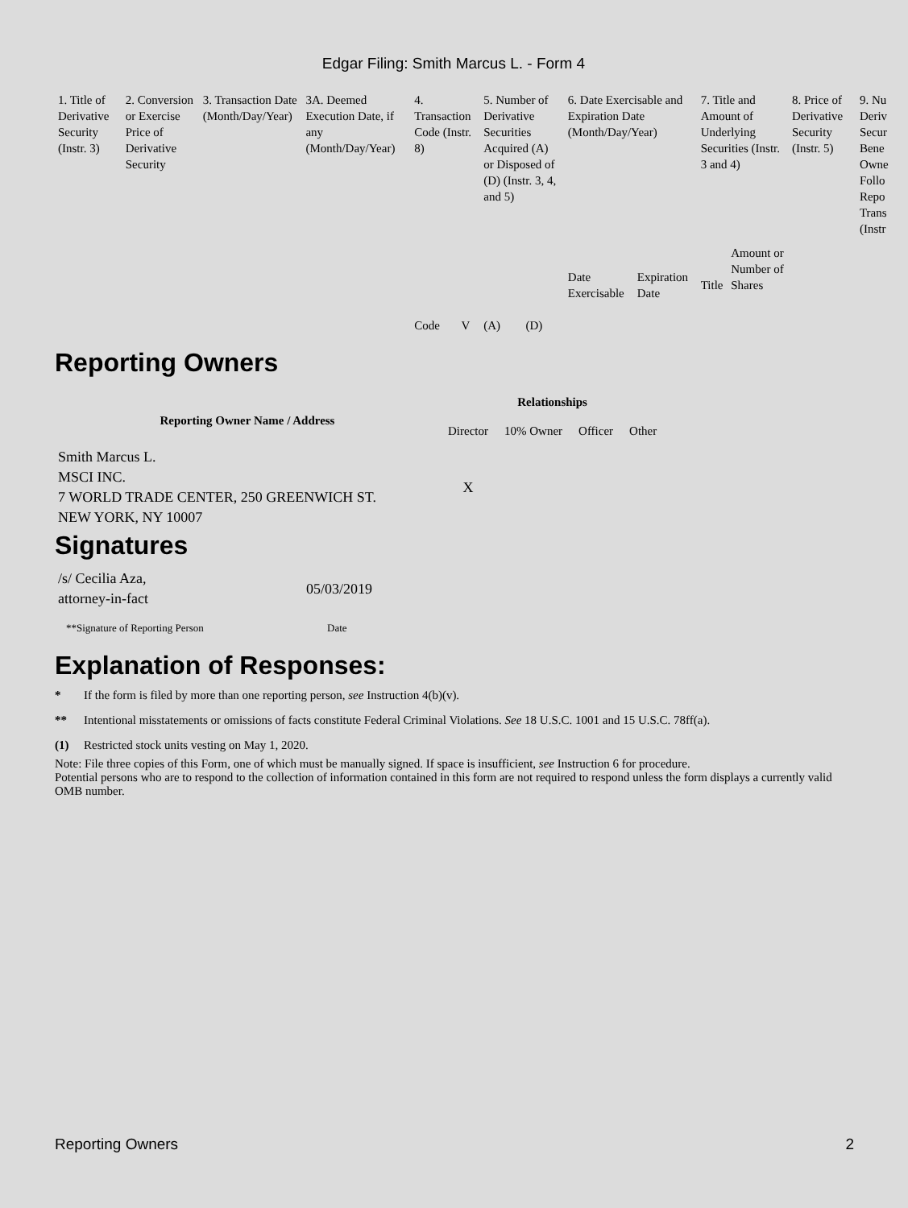Edgar Filing: Smith Marcus L. - Form 4
| 1. Title of Derivative Security (Instr. 3) | 2. Conversion or Exercise Price of Derivative Security | 3. Transaction Date (Month/Day/Year) | 3A. Deemed Execution Date, if any (Month/Day/Year) | 4. Transaction Code (Instr. 8) | | 5. Number of Derivative Securities Acquired (A) or Disposed of (D) (Instr. 3, 4, and 5) | | 6. Date Exercisable and Expiration Date (Month/Day/Year) | | 7. Title and Amount of Underlying Securities (Instr. 3 and 4) | | 8. Price of Derivative Security (Instr. 5) | 9. Nu Deriv Secur Bene Owne Follo Repo Trans (Instr |
| | | | | Code | V | (A) | (D) | Date Exercisable | Expiration Date | Title | Amount or Number of Shares | | |
Reporting Owners
| Reporting Owner Name / Address | Relationships | | | |
| --- | --- | --- | --- | --- |
| | Director | 10% Owner | Officer | Other |
| Smith Marcus L. MSCI INC. 7 WORLD TRADE CENTER, 250 GREENWICH ST. NEW YORK, NY 10007 | X | | | |
Signatures
| /s/ Cecilia Aza, attorney-in-fact | 05/03/2019 |
| **Signature of Reporting Person | Date |
Explanation of Responses:
* If the form is filed by more than one reporting person, see Instruction 4(b)(v).
** Intentional misstatements or omissions of facts constitute Federal Criminal Violations. See 18 U.S.C. 1001 and 15 U.S.C. 78ff(a).
(1) Restricted stock units vesting on May 1, 2020.
Note: File three copies of this Form, one of which must be manually signed. If space is insufficient, see Instruction 6 for procedure.
Potential persons who are to respond to the collection of information contained in this form are not required to respond unless the form displays a currently valid OMB number.
Reporting Owners 2